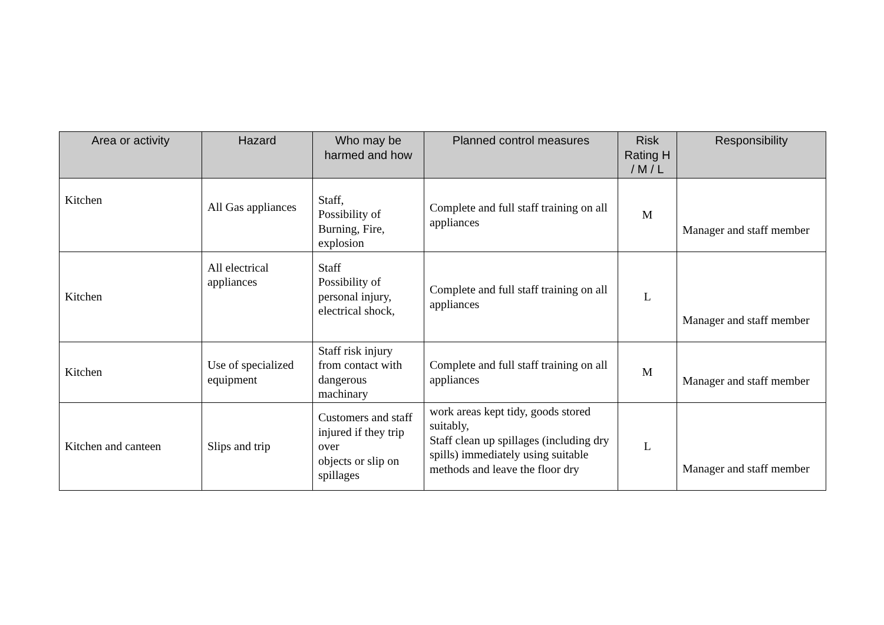| Area or activity | Hazard | Who may be harmed and how | Planned control measures | Risk Rating H / M / L | Responsibility |
| --- | --- | --- | --- | --- | --- |
| Kitchen | All Gas appliances | Staff, Possibility of Burning, Fire, explosion | Complete and full staff training on all appliances | M | Manager and staff member |
| Kitchen | All electrical appliances | Staff Possibility of personal injury, electrical shock, | Complete and full staff training on all appliances | L | Manager and staff member |
| Kitchen | Use of specialized equipment | Staff risk injury from contact with dangerous machinary | Complete and full staff training on all appliances | M | Manager and staff member |
| Kitchen and canteen | Slips and trip | Customers and staff injured if they trip over objects or slip on spillages | work areas kept tidy, goods stored suitably, Staff clean up spillages (including dry spills) immediately using suitable methods and leave the floor dry | L | Manager and staff member |